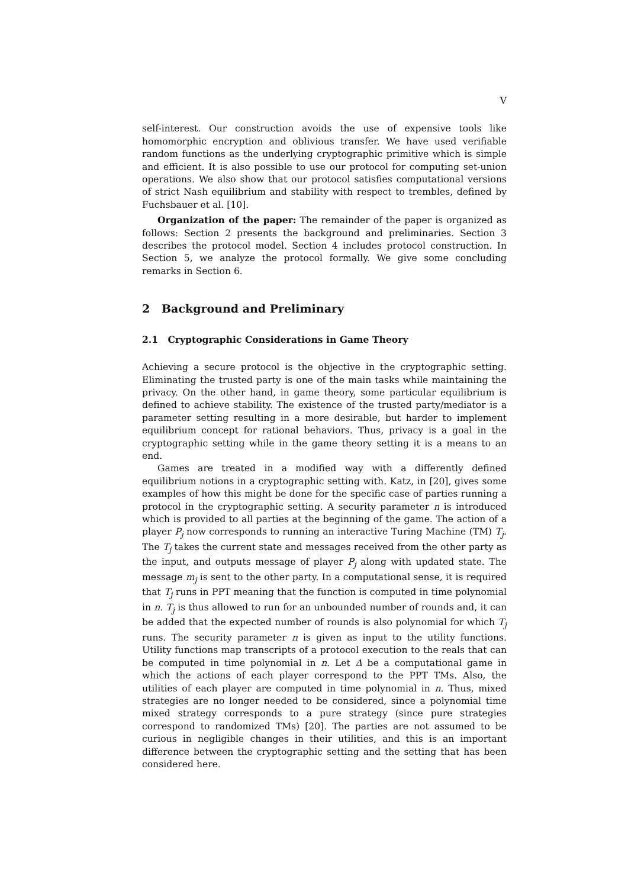V
self-interest. Our construction avoids the use of expensive tools like homomorphic encryption and oblivious transfer. We have used verifiable random functions as the underlying cryptographic primitive which is simple and efficient. It is also possible to use our protocol for computing set-union operations. We also show that our protocol satisfies computational versions of strict Nash equilibrium and stability with respect to trembles, defined by Fuchsbauer et al. [10].
Organization of the paper: The remainder of the paper is organized as follows: Section 2 presents the background and preliminaries. Section 3 describes the protocol model. Section 4 includes protocol construction. In Section 5, we analyze the protocol formally. We give some concluding remarks in Section 6.
2 Background and Preliminary
2.1 Cryptographic Considerations in Game Theory
Achieving a secure protocol is the objective in the cryptographic setting. Eliminating the trusted party is one of the main tasks while maintaining the privacy. On the other hand, in game theory, some particular equilibrium is defined to achieve stability. The existence of the trusted party/mediator is a parameter setting resulting in a more desirable, but harder to implement equilibrium concept for rational behaviors. Thus, privacy is a goal in the cryptographic setting while in the game theory setting it is a means to an end.
Games are treated in a modified way with a differently defined equilibrium notions in a cryptographic setting with. Katz, in [20], gives some examples of how this might be done for the specific case of parties running a protocol in the cryptographic setting. A security parameter n is introduced which is provided to all parties at the beginning of the game. The action of a player P<sub>j</sub> now corresponds to running an interactive Turing Machine (TM) T<sub>j</sub>. The T<sub>j</sub> takes the current state and messages received from the other party as the input, and outputs message of player P<sub>j</sub> along with updated state. The message m<sub>j</sub> is sent to the other party. In a computational sense, it is required that T<sub>j</sub> runs in PPT meaning that the function is computed in time polynomial in n. T<sub>j</sub> is thus allowed to run for an unbounded number of rounds and, it can be added that the expected number of rounds is also polynomial for which T<sub>j</sub> runs. The security parameter n is given as input to the utility functions. Utility functions map transcripts of a protocol execution to the reals that can be computed in time polynomial in n. Let Δ be a computational game in which the actions of each player correspond to the PPT TMs. Also, the utilities of each player are computed in time polynomial in n. Thus, mixed strategies are no longer needed to be considered, since a polynomial time mixed strategy corresponds to a pure strategy (since pure strategies correspond to randomized TMs) [20]. The parties are not assumed to be curious in negligible changes in their utilities, and this is an important difference between the cryptographic setting and the setting that has been considered here.